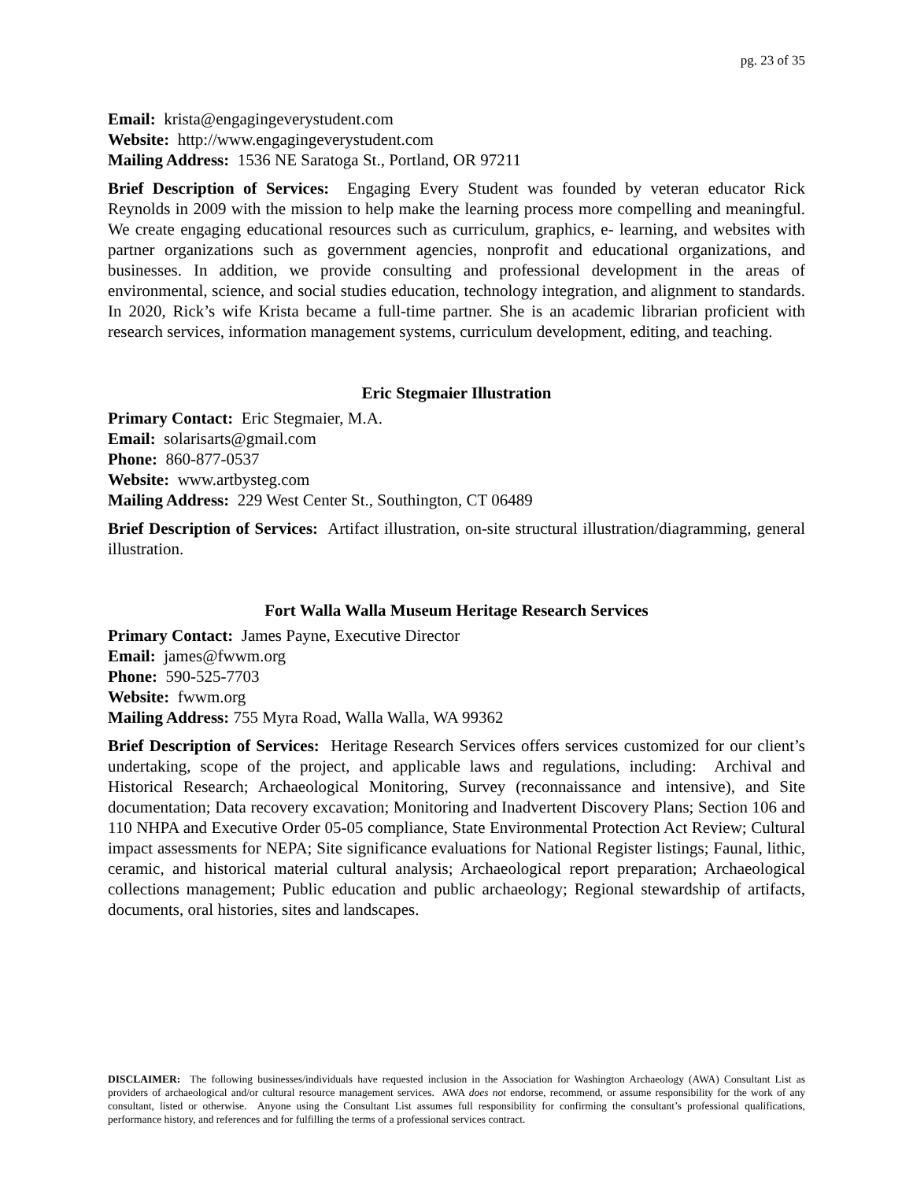pg. 23 of 35
Email: krista@engagingeverystudent.com
Website: http://www.engagingeverystudent.com
Mailing Address: 1536 NE Saratoga St., Portland, OR 97211
Brief Description of Services: Engaging Every Student was founded by veteran educator Rick Reynolds in 2009 with the mission to help make the learning process more compelling and meaningful. We create engaging educational resources such as curriculum, graphics, e- learning, and websites with partner organizations such as government agencies, nonprofit and educational organizations, and businesses. In addition, we provide consulting and professional development in the areas of environmental, science, and social studies education, technology integration, and alignment to standards. In 2020, Rick’s wife Krista became a full-time partner. She is an academic librarian proficient with research services, information management systems, curriculum development, editing, and teaching.
Eric Stegmaier Illustration
Primary Contact: Eric Stegmaier, M.A.
Email: solarisarts@gmail.com
Phone: 860-877-0537
Website: www.artbysteg.com
Mailing Address: 229 West Center St., Southington, CT 06489
Brief Description of Services: Artifact illustration, on-site structural illustration/diagramming, general illustration.
Fort Walla Walla Museum Heritage Research Services
Primary Contact: James Payne, Executive Director
Email: james@fwwm.org
Phone: 590-525-7703
Website: fwwm.org
Mailing Address: 755 Myra Road, Walla Walla, WA 99362
Brief Description of Services: Heritage Research Services offers services customized for our client’s undertaking, scope of the project, and applicable laws and regulations, including: Archival and Historical Research; Archaeological Monitoring, Survey (reconnaissance and intensive), and Site documentation; Data recovery excavation; Monitoring and Inadvertent Discovery Plans; Section 106 and 110 NHPA and Executive Order 05-05 compliance, State Environmental Protection Act Review; Cultural impact assessments for NEPA; Site significance evaluations for National Register listings; Faunal, lithic, ceramic, and historical material cultural analysis; Archaeological report preparation; Archaeological collections management; Public education and public archaeology; Regional stewardship of artifacts, documents, oral histories, sites and landscapes.
DISCLAIMER: The following businesses/individuals have requested inclusion in the Association for Washington Archaeology (AWA) Consultant List as providers of archaeological and/or cultural resource management services. AWA does not endorse, recommend, or assume responsibility for the work of any consultant, listed or otherwise. Anyone using the Consultant List assumes full responsibility for confirming the consultant’s professional qualifications, performance history, and references and for fulfilling the terms of a professional services contract.